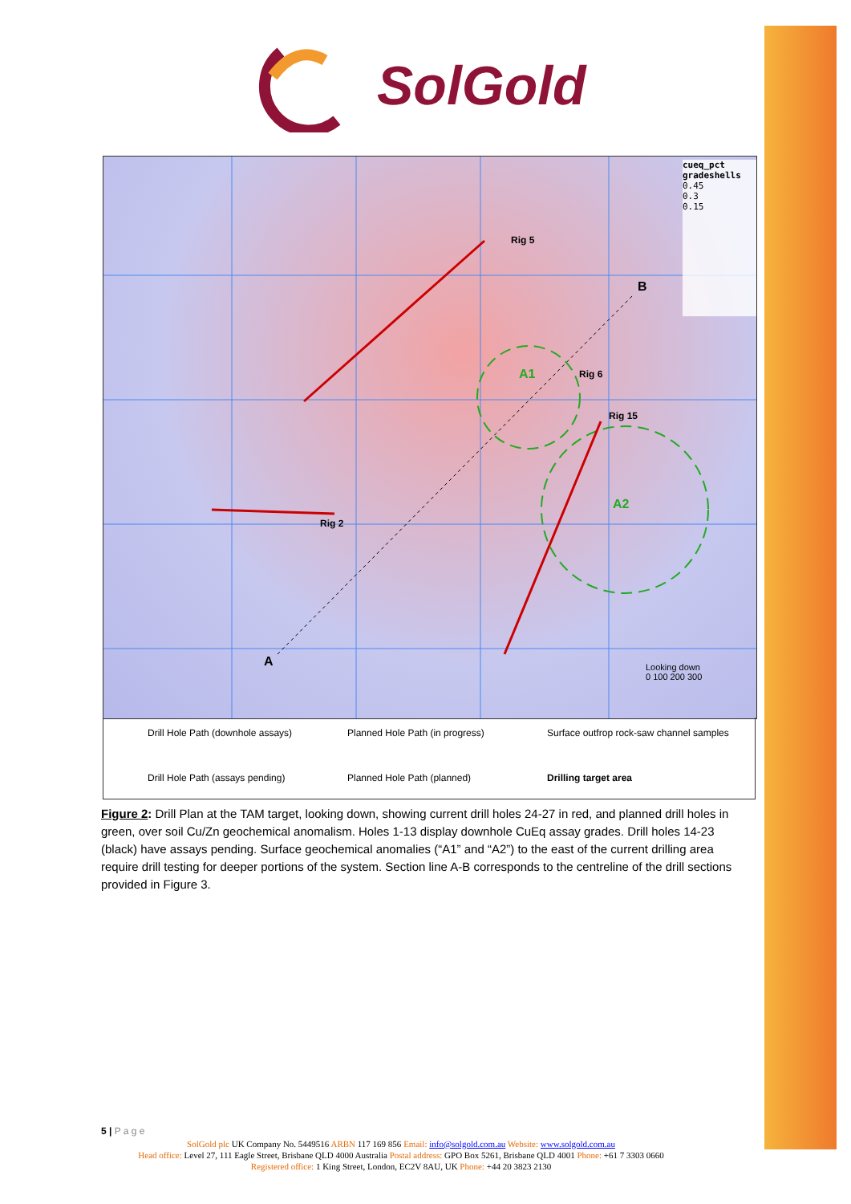SolGold
Rig 5
Rig 6
Rig 15
Rig 2
A1
A2
A
B
cueq_pct gradeshells
0.45
0.3
0.15
Looking down
0 100 200 300
Drill Hole Path (downhole assays)
Planned Hole Path (in progress)
Surface outfrop rock-saw channel samples
Drill Hole Path (assays pending)
Planned Hole Path (planned)
Drilling target area
Figure 2: Drill Plan at the TAM target, looking down, showing current drill holes 24-27 in red, and planned drill holes in green, over soil Cu/Zn geochemical anomalism. Holes 1-13 display downhole CuEq assay grades. Drill holes 14-23 (black) have assays pending. Surface geochemical anomalies (“A1” and “A2”) to the east of the current drilling area require drill testing for deeper portions of the system. Section line A-B corresponds to the centreline of the drill sections provided in Figure 3.
5 | P a g e
SolGold plc UK Company No. 5449516 ARBN 117 169 856 Email: info@solgold.com.au Website: www.solgold.com.au
Head office: Level 27, 111 Eagle Street, Brisbane QLD 4000 Australia Postal address: GPO Box 5261, Brisbane QLD 4001 Phone: +61 7 3303 0660
Registered office: 1 King Street, London, EC2V 8AU, UK Phone: +44 20 3823 2130